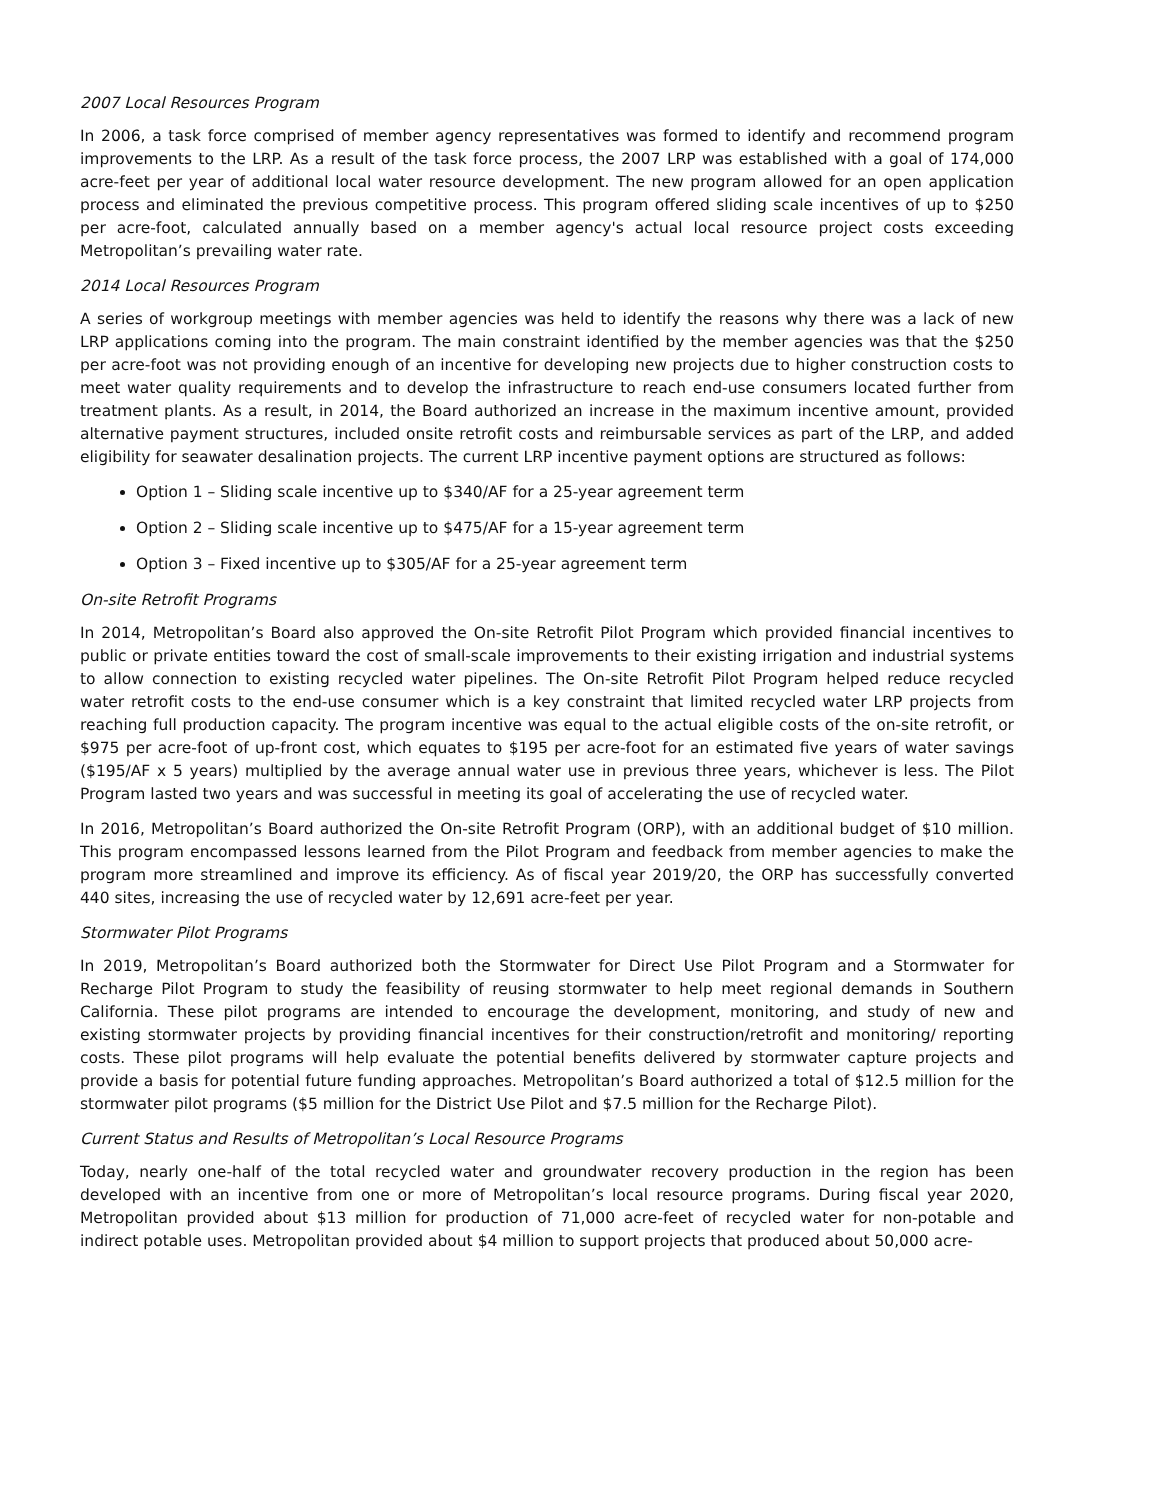2007 Local Resources Program
In 2006, a task force comprised of member agency representatives was formed to identify and recommend program improvements to the LRP. As a result of the task force process, the 2007 LRP was established with a goal of 174,000 acre-feet per year of additional local water resource development. The new program allowed for an open application process and eliminated the previous competitive process. This program offered sliding scale incentives of up to $250 per acre-foot, calculated annually based on a member agency's actual local resource project costs exceeding Metropolitan’s prevailing water rate.
2014 Local Resources Program
A series of workgroup meetings with member agencies was held to identify the reasons why there was a lack of new LRP applications coming into the program. The main constraint identified by the member agencies was that the $250 per acre-foot was not providing enough of an incentive for developing new projects due to higher construction costs to meet water quality requirements and to develop the infrastructure to reach end-use consumers located further from treatment plants. As a result, in 2014, the Board authorized an increase in the maximum incentive amount, provided alternative payment structures, included onsite retrofit costs and reimbursable services as part of the LRP, and added eligibility for seawater desalination projects. The current LRP incentive payment options are structured as follows:
Option 1 – Sliding scale incentive up to $340/AF for a 25-year agreement term
Option 2 – Sliding scale incentive up to $475/AF for a 15-year agreement term
Option 3 – Fixed incentive up to $305/AF for a 25-year agreement term
On-site Retrofit Programs
In 2014, Metropolitan’s Board also approved the On-site Retrofit Pilot Program which provided financial incentives to public or private entities toward the cost of small-scale improvements to their existing irrigation and industrial systems to allow connection to existing recycled water pipelines. The On-site Retrofit Pilot Program helped reduce recycled water retrofit costs to the end-use consumer which is a key constraint that limited recycled water LRP projects from reaching full production capacity. The program incentive was equal to the actual eligible costs of the on-site retrofit, or $975 per acre-foot of up-front cost, which equates to $195 per acre-foot for an estimated five years of water savings ($195/AF x 5 years) multiplied by the average annual water use in previous three years, whichever is less. The Pilot Program lasted two years and was successful in meeting its goal of accelerating the use of recycled water.
In 2016, Metropolitan’s Board authorized the On-site Retrofit Program (ORP), with an additional budget of $10 million. This program encompassed lessons learned from the Pilot Program and feedback from member agencies to make the program more streamlined and improve its efficiency. As of fiscal year 2019/20, the ORP has successfully converted 440 sites, increasing the use of recycled water by 12,691 acre-feet per year.
Stormwater Pilot Programs
In 2019, Metropolitan’s Board authorized both the Stormwater for Direct Use Pilot Program and a Stormwater for Recharge Pilot Program to study the feasibility of reusing stormwater to help meet regional demands in Southern California. These pilot programs are intended to encourage the development, monitoring, and study of new and existing stormwater projects by providing financial incentives for their construction/retrofit and monitoring/ reporting costs. These pilot programs will help evaluate the potential benefits delivered by stormwater capture projects and provide a basis for potential future funding approaches. Metropolitan’s Board authorized a total of $12.5 million for the stormwater pilot programs ($5 million for the District Use Pilot and $7.5 million for the Recharge Pilot).
Current Status and Results of Metropolitan’s Local Resource Programs
Today, nearly one-half of the total recycled water and groundwater recovery production in the region has been developed with an incentive from one or more of Metropolitan’s local resource programs. During fiscal year 2020, Metropolitan provided about $13 million for production of 71,000 acre-feet of recycled water for non-potable and indirect potable uses. Metropolitan provided about $4 million to support projects that produced about 50,000 acre-